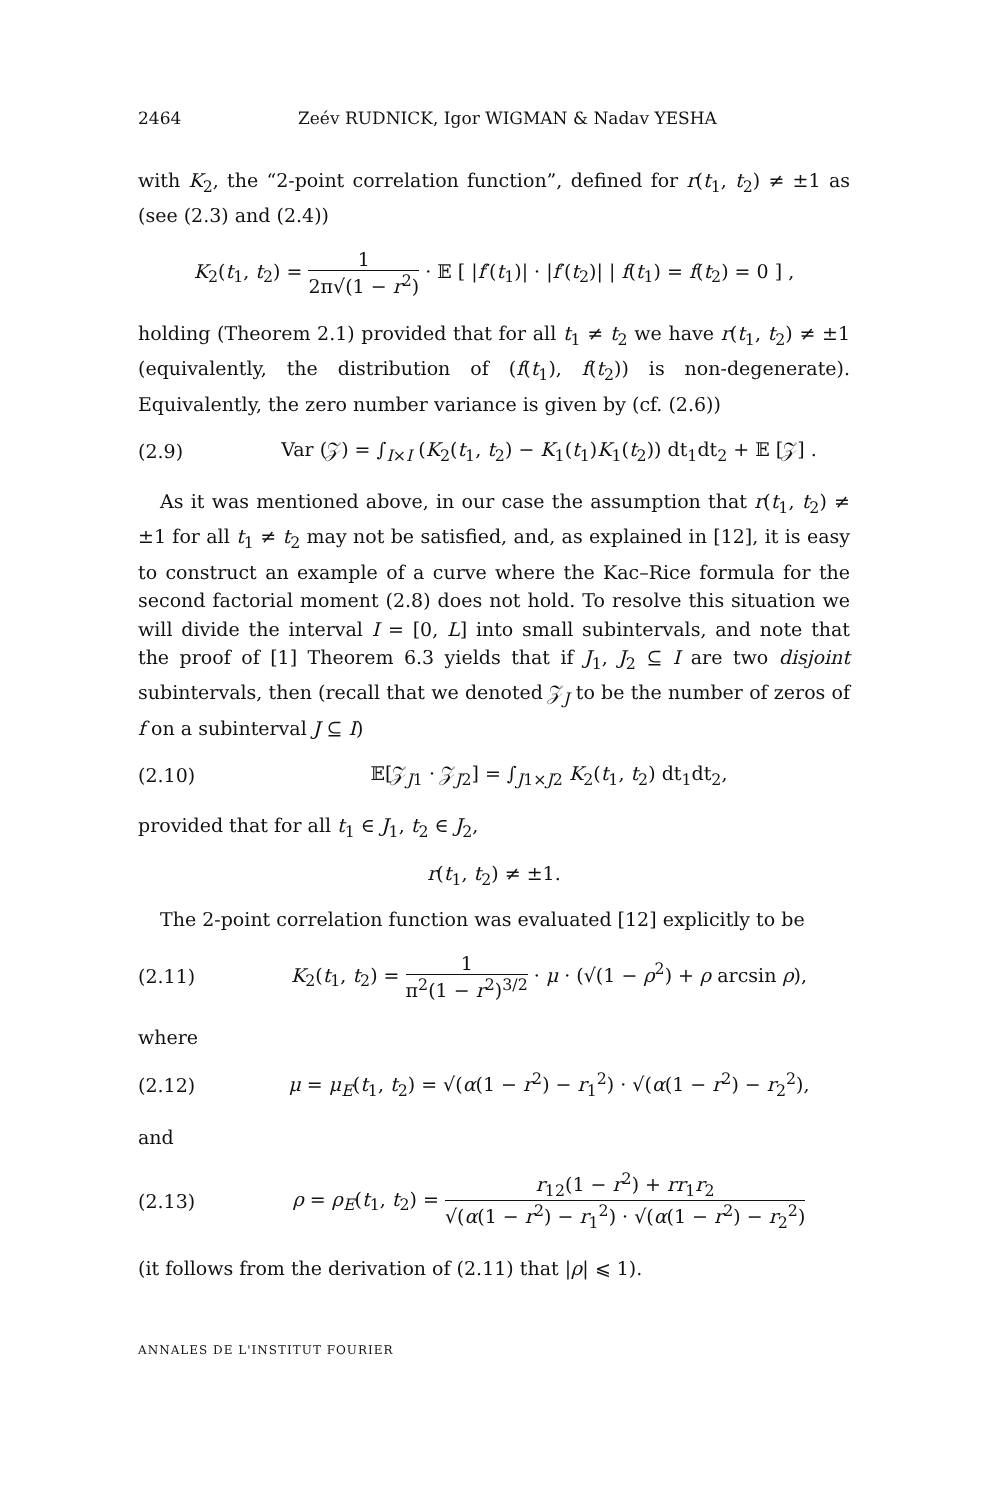2464 Zeév RUDNICK, Igor WIGMAN & Nadav YESHA
with K<sub>2</sub>, the “2-point correlation function”, defined for r(t<sub>1</sub>, t<sub>2</sub>) ≠ ±1 as (see (2.3) and (2.4))
K<sub>2</sub>(t<sub>1</sub>, t<sub>2</sub>) = 1 2π√(1 − r<sup>2</sup>) · 𝔼 [ |f′(t<sub>1</sub>)| · |f′(t<sub>2</sub>)| | f(t<sub>1</sub>) = f(t<sub>2</sub>) = 0 ] ,
holding (Theorem 2.1) provided that for all t<sub>1</sub> ≠ t<sub>2</sub> we have r(t<sub>1</sub>, t<sub>2</sub>) ≠ ±1 (equivalently, the distribution of (f(t<sub>1</sub>), f(t<sub>2</sub>)) is non-degenerate). Equivalently, the zero number variance is given by (cf. (2.6))
(2.9)
Var (𝒵) = ∫<sub>I×I</sub> (K<sub>2</sub>(t<sub>1</sub>, t<sub>2</sub>) − K<sub>1</sub>(t<sub>1</sub>)K<sub>1</sub>(t<sub>2</sub>)) dt<sub>1</sub>dt<sub>2</sub> + 𝔼 [𝒵] .
As it was mentioned above, in our case the assumption that r(t<sub>1</sub>, t<sub>2</sub>) ≠ ±1 for all t<sub>1</sub> ≠ t<sub>2</sub> may not be satisfied, and, as explained in [12], it is easy to construct an example of a curve where the Kac–Rice formula for the second factorial moment (2.8) does not hold. To resolve this situation we will divide the interval I = [0, L] into small subintervals, and note that the proof of [1] Theorem 6.3 yields that if J<sub>1</sub>, J<sub>2</sub> ⊆ I are two disjoint subintervals, then (recall that we denoted 𝒵<sub>J</sub> to be the number of zeros of f on a subinterval J ⊆ I)
(2.10)
𝔼[𝒵<sub>J1</sub> · 𝒵<sub>J2</sub>] = ∫<sub>J1×J2</sub> K<sub>2</sub>(t<sub>1</sub>, t<sub>2</sub>) dt<sub>1</sub>dt<sub>2</sub>,
provided that for all t<sub>1</sub> ∈ J<sub>1</sub>, t<sub>2</sub> ∈ J<sub>2</sub>,
r(t<sub>1</sub>, t<sub>2</sub>) ≠ ±1.
The 2-point correlation function was evaluated [12] explicitly to be
(2.11)
K<sub>2</sub>(t<sub>1</sub>, t<sub>2</sub>) = 1 π<sup>2</sup>(1 − r<sup>2</sup>)<sup>3/2</sup> · μ · (√(1 − ρ<sup>2</sup>) + ρ arcsin ρ),
where
(2.12)
μ = μ<sub>E</sub>(t<sub>1</sub>, t<sub>2</sub>) = √(α(1 − r<sup>2</sup>) − r<sub>1</sub><sup>2</sup>) · √(α(1 − r<sup>2</sup>) − r<sub>2</sub><sup>2</sup>),
and
(2.13)
ρ = ρ<sub>E</sub>(t<sub>1</sub>, t<sub>2</sub>) = r<sub>12</sub>(1 − r<sup>2</sup>) + rr<sub>1</sub>r<sub>2</sub> √(α(1 − r<sup>2</sup>) − r<sub>1</sub><sup>2</sup>) · √(α(1 − r<sup>2</sup>) − r<sub>2</sub><sup>2</sup>)
(it follows from the derivation of (2.11) that |ρ| ⩽ 1).
ANNALES DE L'INSTITUT FOURIER